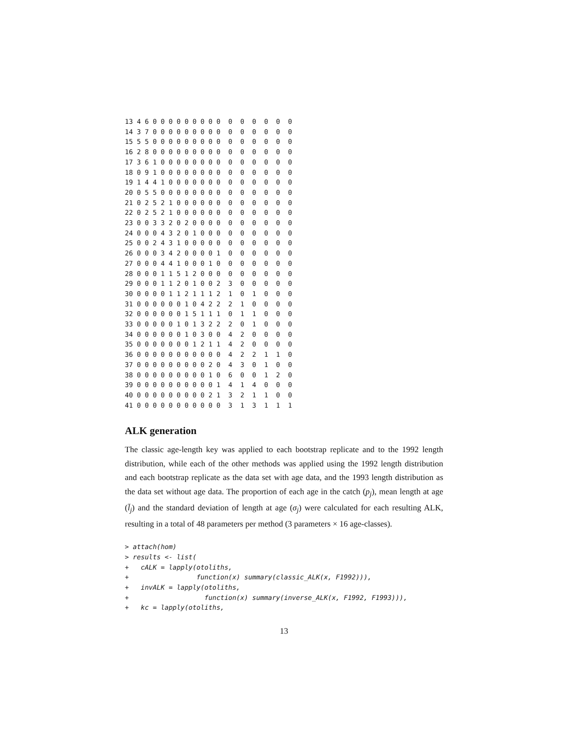13 4 6 0 0 0 0 0 0 0 0 0  0  0  0  0  0  0
14 3 7 0 0 0 0 0 0 0 0 0  0  0  0  0  0  0
15 5 5 0 0 0 0 0 0 0 0 0  0  0  0  0  0  0
16 2 8 0 0 0 0 0 0 0 0 0  0  0  0  0  0  0
17 3 6 1 0 0 0 0 0 0 0 0  0  0  0  0  0  0
18 0 9 1 0 0 0 0 0 0 0 0  0  0  0  0  0  0
19 1 4 4 1 0 0 0 0 0 0 0  0  0  0  0  0  0
20 0 5 5 0 0 0 0 0 0 0 0  0  0  0  0  0  0
21 0 2 5 2 1 0 0 0 0 0 0  0  0  0  0  0  0
22 0 2 5 2 1 0 0 0 0 0 0  0  0  0  0  0  0
23 0 0 3 3 2 0 2 0 0 0 0  0  0  0  0  0  0
24 0 0 0 4 3 2 0 1 0 0 0  0  0  0  0  0  0
25 0 0 2 4 3 1 0 0 0 0 0  0  0  0  0  0  0
26 0 0 0 3 4 2 0 0 0 0 1  0  0  0  0  0  0
27 0 0 0 4 4 1 0 0 0 1 0  0  0  0  0  0  0
28 0 0 0 1 1 5 1 2 0 0 0  0  0  0  0  0  0
29 0 0 0 1 1 2 0 1 0 0 2  3  0  0  0  0  0
30 0 0 0 0 1 1 2 1 1 1 2  1  0  1  0  0  0
31 0 0 0 0 0 0 1 0 4 2 2  2  1  0  0  0  0
32 0 0 0 0 0 0 1 5 1 1 1  0  1  1  0  0  0
33 0 0 0 0 0 1 0 1 3 2 2  2  0  1  0  0  0
34 0 0 0 0 0 0 1 0 3 0 0  4  2  0  0  0  0
35 0 0 0 0 0 0 0 1 2 1 1  4  2  0  0  0  0
36 0 0 0 0 0 0 0 0 0 0 0  4  2  2  1  1  0
37 0 0 0 0 0 0 0 0 0 2 0  4  3  0  1  0  0
38 0 0 0 0 0 0 0 0 0 1 0  6  0  0  1  2  0
39 0 0 0 0 0 0 0 0 0 0 1  4  1  4  0  0  0
40 0 0 0 0 0 0 0 0 0 2 1  3  2  1  1  0  0
41 0 0 0 0 0 0 0 0 0 0 0  3  1  3  1  1  1
ALK generation
The classic age-length key was applied to each bootstrap replicate and to the 1992 length distribution, while each of the other methods was applied using the 1992 length distribution and each bootstrap replicate as the data set with age data, and the 1993 length distribution as the data set without age data. The proportion of each age in the catch (p<sub>j</sub>), mean length at age (l̄<sub>j</sub>) and the standard deviation of length at age (σ<sub>j</sub>) were calculated for each resulting ALK, resulting in a total of 48 parameters per method (3 parameters × 16 age-classes).
> attach(hom)
> results <- list(
+   cALK = lapply(otoliths,
+                 function(x) summary(classic_ALK(x, F1992))),
+   invALK = lapply(otoliths,
+                   function(x) summary(inverse_ALK(x, F1992, F1993))),
+   kc = lapply(otoliths,
13